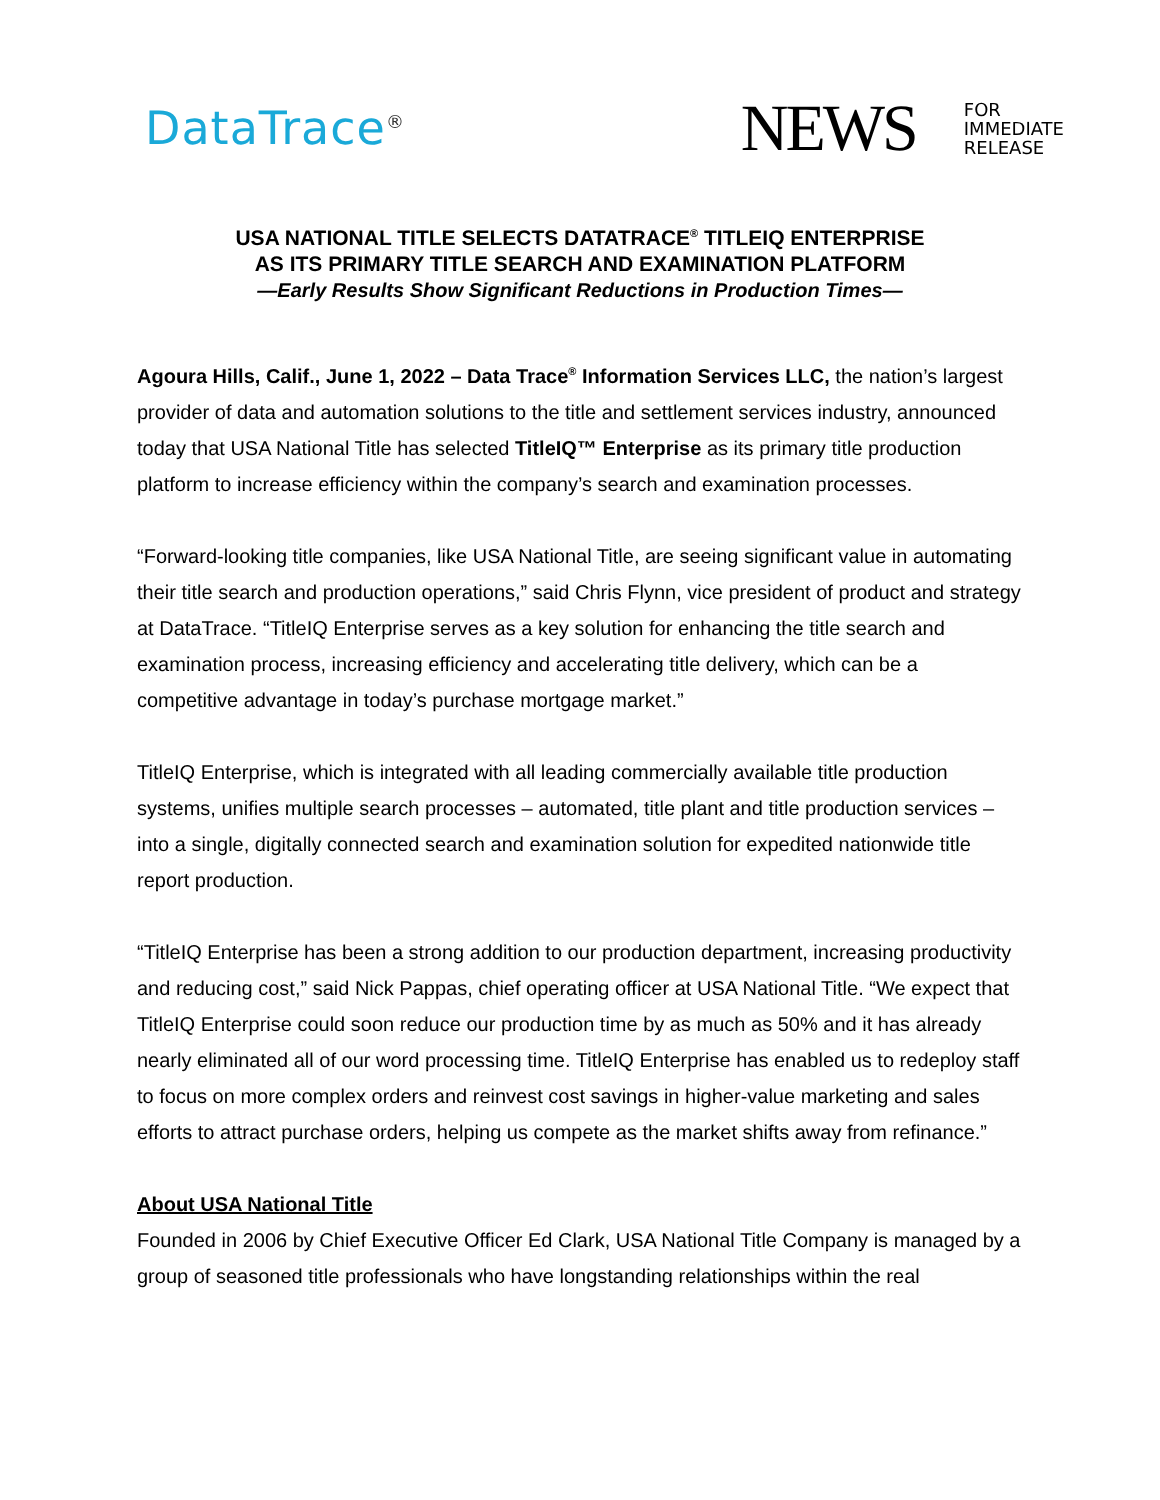DataTrace<sup>®</sup>
NEWS
FOR
IMMEDIATE
RELEASE
USA NATIONAL TITLE SELECTS DATATRACE<sup>®</sup> TITLEIQ ENTERPRISE
AS ITS PRIMARY TITLE SEARCH AND EXAMINATION PLATFORM
—Early Results Show Significant Reductions in Production Times—
Agoura Hills, Calif., June 1, 2022 – Data Trace<sup>®</sup> Information Services LLC, the nation’s largest provider of data and automation solutions to the title and settlement services industry, announced today that USA National Title has selected TitleIQ™ Enterprise as its primary title production platform to increase efficiency within the company’s search and examination processes.
“Forward-looking title companies, like USA National Title, are seeing significant value in automating their title search and production operations,” said Chris Flynn, vice president of product and strategy at DataTrace. “TitleIQ Enterprise serves as a key solution for enhancing the title search and examination process, increasing efficiency and accelerating title delivery, which can be a competitive advantage in today’s purchase mortgage market.”
TitleIQ Enterprise, which is integrated with all leading commercially available title production systems, unifies multiple search processes – automated, title plant and title production services – into a single, digitally connected search and examination solution for expedited nationwide title report production.
“TitleIQ Enterprise has been a strong addition to our production department, increasing productivity and reducing cost,” said Nick Pappas, chief operating officer at USA National Title. “We expect that TitleIQ Enterprise could soon reduce our production time by as much as 50% and it has already nearly eliminated all of our word processing time. TitleIQ Enterprise has enabled us to redeploy staff to focus on more complex orders and reinvest cost savings in higher-value marketing and sales efforts to attract purchase orders, helping us compete as the market shifts away from refinance.”
About USA National Title
Founded in 2006 by Chief Executive Officer Ed Clark, USA National Title Company is managed by a group of seasoned title professionals who have longstanding relationships within the real